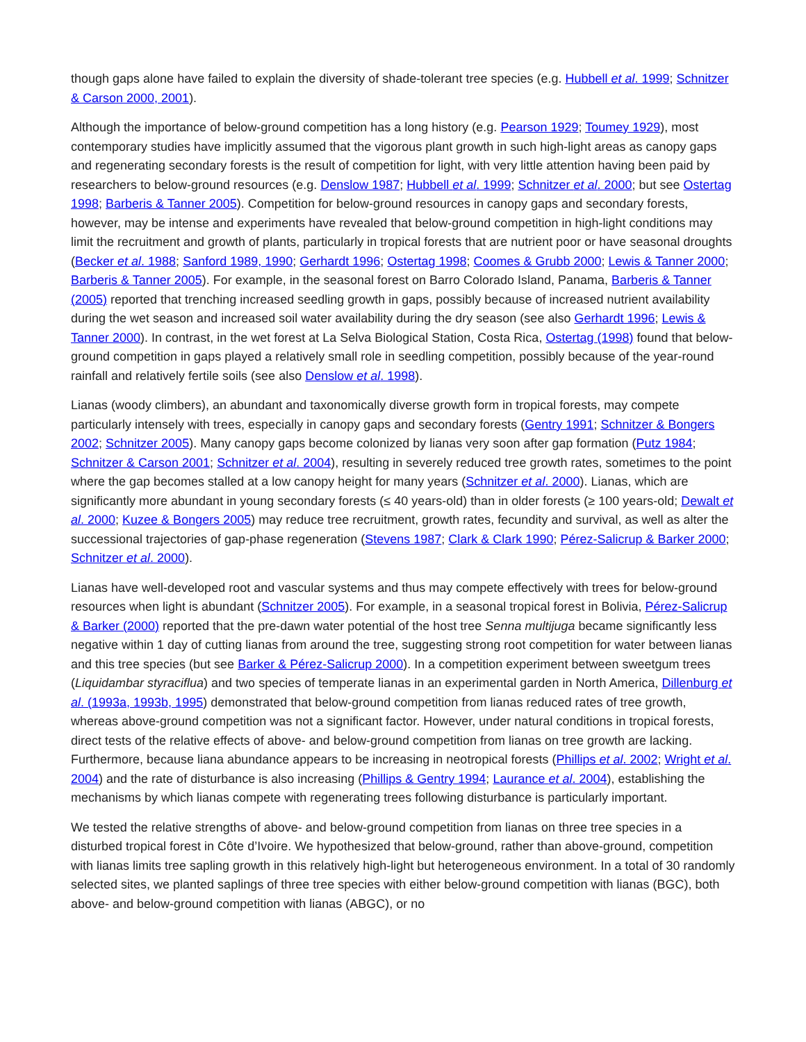though gaps alone have failed to explain the diversity of shade-tolerant tree species (e.g. Hubbell et al. 1999; Schnitzer & Carson 2000, 2001).
Although the importance of below-ground competition has a long history (e.g. Pearson 1929; Toumey 1929), most contemporary studies have implicitly assumed that the vigorous plant growth in such high-light areas as canopy gaps and regenerating secondary forests is the result of competition for light, with very little attention having been paid by researchers to below-ground resources (e.g. Denslow 1987; Hubbell et al. 1999; Schnitzer et al. 2000; but see Ostertag 1998; Barberis & Tanner 2005). Competition for below-ground resources in canopy gaps and secondary forests, however, may be intense and experiments have revealed that below-ground competition in high-light conditions may limit the recruitment and growth of plants, particularly in tropical forests that are nutrient poor or have seasonal droughts (Becker et al. 1988; Sanford 1989, 1990; Gerhardt 1996; Ostertag 1998; Coomes & Grubb 2000; Lewis & Tanner 2000; Barberis & Tanner 2005). For example, in the seasonal forest on Barro Colorado Island, Panama, Barberis & Tanner (2005) reported that trenching increased seedling growth in gaps, possibly because of increased nutrient availability during the wet season and increased soil water availability during the dry season (see also Gerhardt 1996; Lewis & Tanner 2000). In contrast, in the wet forest at La Selva Biological Station, Costa Rica, Ostertag (1998) found that below-ground competition in gaps played a relatively small role in seedling competition, possibly because of the year-round rainfall and relatively fertile soils (see also Denslow et al. 1998).
Lianas (woody climbers), an abundant and taxonomically diverse growth form in tropical forests, may compete particularly intensely with trees, especially in canopy gaps and secondary forests (Gentry 1991; Schnitzer & Bongers 2002; Schnitzer 2005). Many canopy gaps become colonized by lianas very soon after gap formation (Putz 1984; Schnitzer & Carson 2001; Schnitzer et al. 2004), resulting in severely reduced tree growth rates, sometimes to the point where the gap becomes stalled at a low canopy height for many years (Schnitzer et al. 2000). Lianas, which are significantly more abundant in young secondary forests (≤ 40 years-old) than in older forests (≥ 100 years-old; Dewalt et al. 2000; Kuzee & Bongers 2005) may reduce tree recruitment, growth rates, fecundity and survival, as well as alter the successional trajectories of gap-phase regeneration (Stevens 1987; Clark & Clark 1990; Pérez-Salicrup & Barker 2000; Schnitzer et al. 2000).
Lianas have well-developed root and vascular systems and thus may compete effectively with trees for below-ground resources when light is abundant (Schnitzer 2005). For example, in a seasonal tropical forest in Bolivia, Pérez-Salicrup & Barker (2000) reported that the pre-dawn water potential of the host tree Senna multijuga became significantly less negative within 1 day of cutting lianas from around the tree, suggesting strong root competition for water between lianas and this tree species (but see Barker & Pérez-Salicrup 2000). In a competition experiment between sweetgum trees (Liquidambar styraciflua) and two species of temperate lianas in an experimental garden in North America, Dillenburg et al. (1993a, 1993b, 1995) demonstrated that below-ground competition from lianas reduced rates of tree growth, whereas above-ground competition was not a significant factor. However, under natural conditions in tropical forests, direct tests of the relative effects of above- and below-ground competition from lianas on tree growth are lacking. Furthermore, because liana abundance appears to be increasing in neotropical forests (Phillips et al. 2002; Wright et al. 2004) and the rate of disturbance is also increasing (Phillips & Gentry 1994; Laurance et al. 2004), establishing the mechanisms by which lianas compete with regenerating trees following disturbance is particularly important.
We tested the relative strengths of above- and below-ground competition from lianas on three tree species in a disturbed tropical forest in Côte d’Ivoire. We hypothesized that below-ground, rather than above-ground, competition with lianas limits tree sapling growth in this relatively high-light but heterogeneous environment. In a total of 30 randomly selected sites, we planted saplings of three tree species with either below-ground competition with lianas (BGC), both above- and below-ground competition with lianas (ABGC), or no